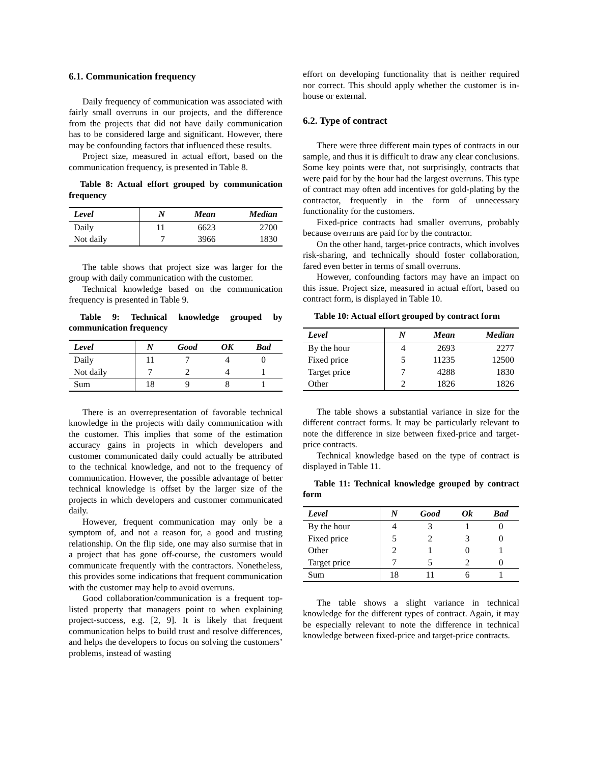6.1. Communication frequency
Daily frequency of communication was associated with fairly small overruns in our projects, and the difference from the projects that did not have daily communication has to be considered large and significant. However, there may be confounding factors that influenced these results.
Project size, measured in actual effort, based on the communication frequency, is presented in Table 8.
Table 8: Actual effort grouped by communication frequency
| Level | N | Mean | Median |
| --- | --- | --- | --- |
| Daily | 11 | 6623 | 2700 |
| Not daily | 7 | 3966 | 1830 |
The table shows that project size was larger for the group with daily communication with the customer.
Technical knowledge based on the communication frequency is presented in Table 9.
Table 9: Technical knowledge grouped by communication frequency
| Level | N | Good | OK | Bad |
| --- | --- | --- | --- | --- |
| Daily | 11 | 7 | 4 | 0 |
| Not daily | 7 | 2 | 4 | 1 |
| Sum | 18 | 9 | 8 | 1 |
There is an overrepresentation of favorable technical knowledge in the projects with daily communication with the customer. This implies that some of the estimation accuracy gains in projects in which developers and customer communicated daily could actually be attributed to the technical knowledge, and not to the frequency of communication. However, the possible advantage of better technical knowledge is offset by the larger size of the projects in which developers and customer communicated daily.
However, frequent communication may only be a symptom of, and not a reason for, a good and trusting relationship. On the flip side, one may also surmise that in a project that has gone off-course, the customers would communicate frequently with the contractors. Nonetheless, this provides some indications that frequent communication with the customer may help to avoid overruns.
Good collaboration/communication is a frequent top-listed property that managers point to when explaining project-success, e.g. [2, 9]. It is likely that frequent communication helps to build trust and resolve differences, and helps the developers to focus on solving the customers’ problems, instead of wasting
effort on developing functionality that is neither required nor correct. This should apply whether the customer is in-house or external.
6.2. Type of contract
There were three different main types of contracts in our sample, and thus it is difficult to draw any clear conclusions. Some key points were that, not surprisingly, contracts that were paid for by the hour had the largest overruns. This type of contract may often add incentives for gold-plating by the contractor, frequently in the form of unnecessary functionality for the customers.
Fixed-price contracts had smaller overruns, probably because overruns are paid for by the contractor.
On the other hand, target-price contracts, which involves risk-sharing, and technically should foster collaboration, fared even better in terms of small overruns.
However, confounding factors may have an impact on this issue. Project size, measured in actual effort, based on contract form, is displayed in Table 10.
Table 10: Actual effort grouped by contract form
| Level | N | Mean | Median |
| --- | --- | --- | --- |
| By the hour | 4 | 2693 | 2277 |
| Fixed price | 5 | 11235 | 12500 |
| Target price | 7 | 4288 | 1830 |
| Other | 2 | 1826 | 1826 |
The table shows a substantial variance in size for the different contract forms. It may be particularly relevant to note the difference in size between fixed-price and target-price contracts.
Technical knowledge based on the type of contract is displayed in Table 11.
Table 11: Technical knowledge grouped by contract form
| Level | N | Good | Ok | Bad |
| --- | --- | --- | --- | --- |
| By the hour | 4 | 3 | 1 | 0 |
| Fixed price | 5 | 2 | 3 | 0 |
| Other | 2 | 1 | 0 | 1 |
| Target price | 7 | 5 | 2 | 0 |
| Sum | 18 | 11 | 6 | 1 |
The table shows a slight variance in technical knowledge for the different types of contract. Again, it may be especially relevant to note the difference in technical knowledge between fixed-price and target-price contracts.